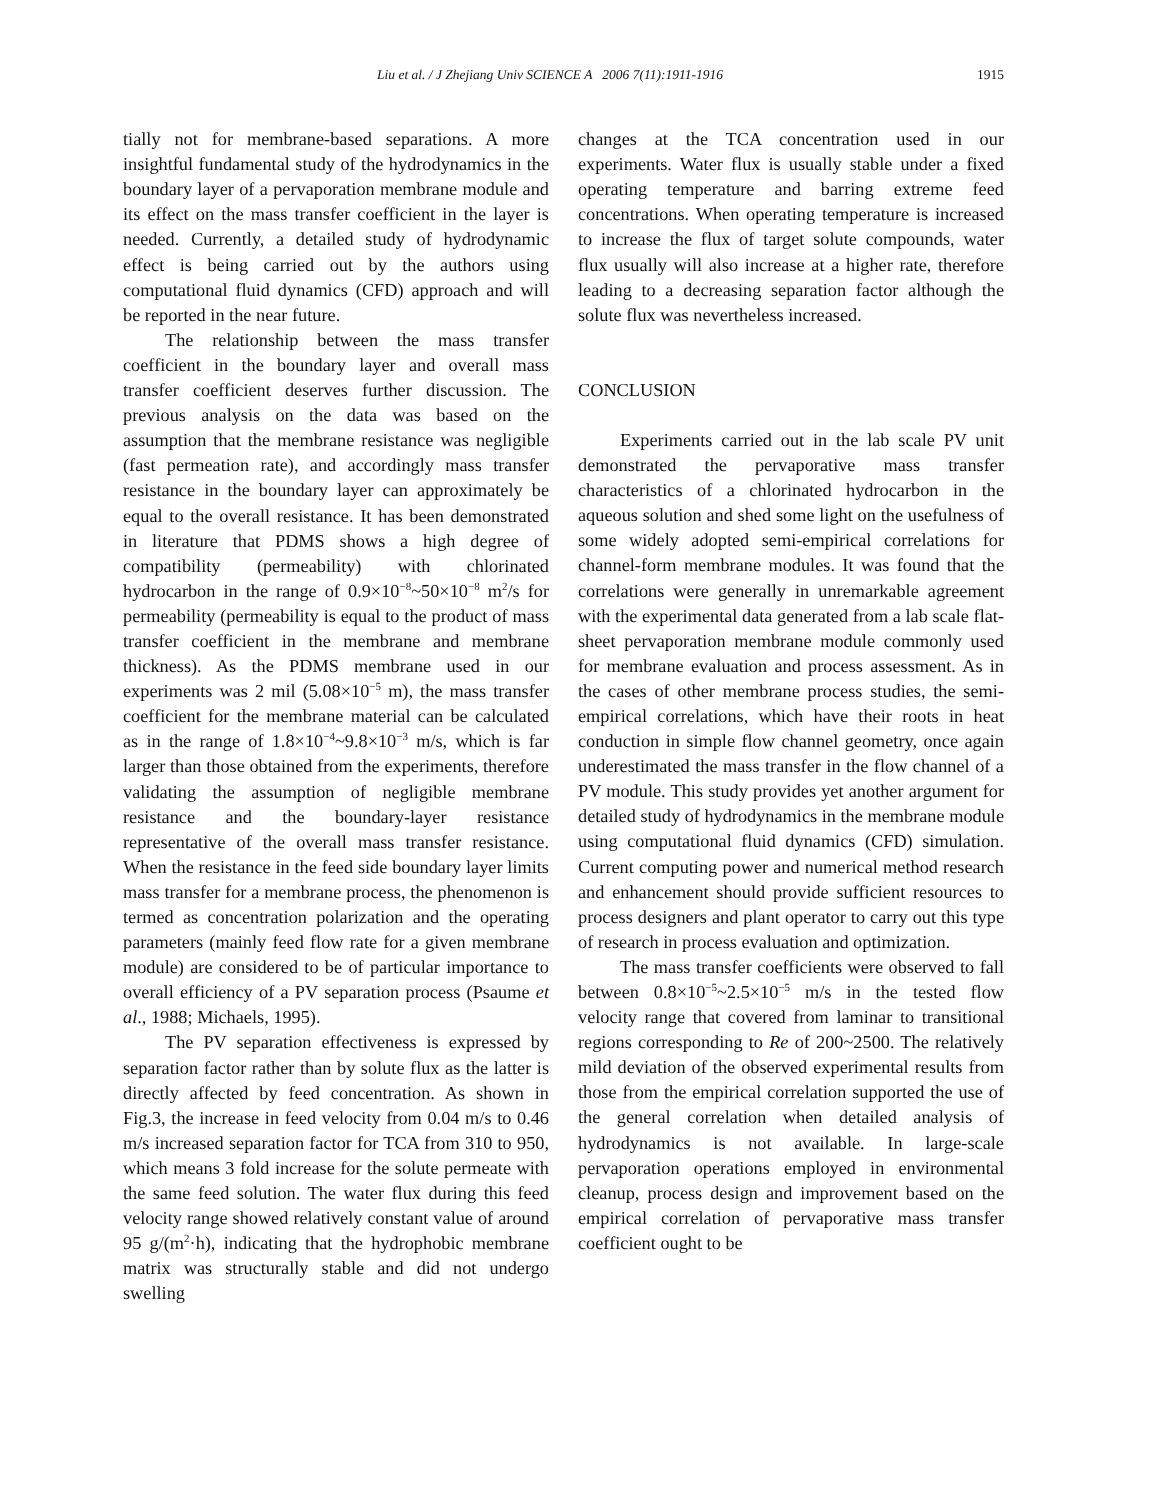Liu et al. / J Zhejiang Univ SCIENCE A 2006 7(11):1911-1916 1915
tially not for membrane-based separations. A more insightful fundamental study of the hydrodynamics in the boundary layer of a pervaporation membrane module and its effect on the mass transfer coefficient in the layer is needed. Currently, a detailed study of hydrodynamic effect is being carried out by the authors using computational fluid dynamics (CFD) approach and will be reported in the near future.
The relationship between the mass transfer coefficient in the boundary layer and overall mass transfer coefficient deserves further discussion. The previous analysis on the data was based on the assumption that the membrane resistance was negligible (fast permeation rate), and accordingly mass transfer resistance in the boundary layer can approximately be equal to the overall resistance. It has been demonstrated in literature that PDMS shows a high degree of compatibility (permeability) with chlorinated hydrocarbon in the range of 0.9×10<sup>−8</sup>~50×10<sup>−8</sup> m<sup>2</sup>/s for permeability (permeability is equal to the product of mass transfer coefficient in the membrane and membrane thickness). As the PDMS membrane used in our experiments was 2 mil (5.08×10<sup>−5</sup> m), the mass transfer coefficient for the membrane material can be calculated as in the range of 1.8×10<sup>−4</sup>~9.8×10<sup>−3</sup> m/s, which is far larger than those obtained from the experiments, therefore validating the assumption of negligible membrane resistance and the boundary-layer resistance representative of the overall mass transfer resistance. When the resistance in the feed side boundary layer limits mass transfer for a membrane process, the phenomenon is termed as concentration polarization and the operating parameters (mainly feed flow rate for a given membrane module) are considered to be of particular importance to overall efficiency of a PV separation process (Psaume et al., 1988; Michaels, 1995).
The PV separation effectiveness is expressed by separation factor rather than by solute flux as the latter is directly affected by feed concentration. As shown in Fig.3, the increase in feed velocity from 0.04 m/s to 0.46 m/s increased separation factor for TCA from 310 to 950, which means 3 fold increase for the solute permeate with the same feed solution. The water flux during this feed velocity range showed relatively constant value of around 95 g/(m<sup>2</sup>·h), indicating that the hydrophobic membrane matrix was structurally stable and did not undergo swelling
changes at the TCA concentration used in our experiments. Water flux is usually stable under a fixed operating temperature and barring extreme feed concentrations. When operating temperature is increased to increase the flux of target solute compounds, water flux usually will also increase at a higher rate, therefore leading to a decreasing separation factor although the solute flux was nevertheless increased.
CONCLUSION
Experiments carried out in the lab scale PV unit demonstrated the pervaporative mass transfer characteristics of a chlorinated hydrocarbon in the aqueous solution and shed some light on the usefulness of some widely adopted semi-empirical correlations for channel-form membrane modules. It was found that the correlations were generally in unremarkable agreement with the experimental data generated from a lab scale flat-sheet pervaporation membrane module commonly used for membrane evaluation and process assessment. As in the cases of other membrane process studies, the semi-empirical correlations, which have their roots in heat conduction in simple flow channel geometry, once again underestimated the mass transfer in the flow channel of a PV module. This study provides yet another argument for detailed study of hydrodynamics in the membrane module using computational fluid dynamics (CFD) simulation. Current computing power and numerical method research and enhancement should provide sufficient resources to process designers and plant operator to carry out this type of research in process evaluation and optimization.
The mass transfer coefficients were observed to fall between 0.8×10<sup>−5</sup>~2.5×10<sup>−5</sup> m/s in the tested flow velocity range that covered from laminar to transitional regions corresponding to Re of 200~2500. The relatively mild deviation of the observed experimental results from those from the empirical correlation supported the use of the general correlation when detailed analysis of hydrodynamics is not available. In large-scale pervaporation operations employed in environmental cleanup, process design and improvement based on the empirical correlation of pervaporative mass transfer coefficient ought to be